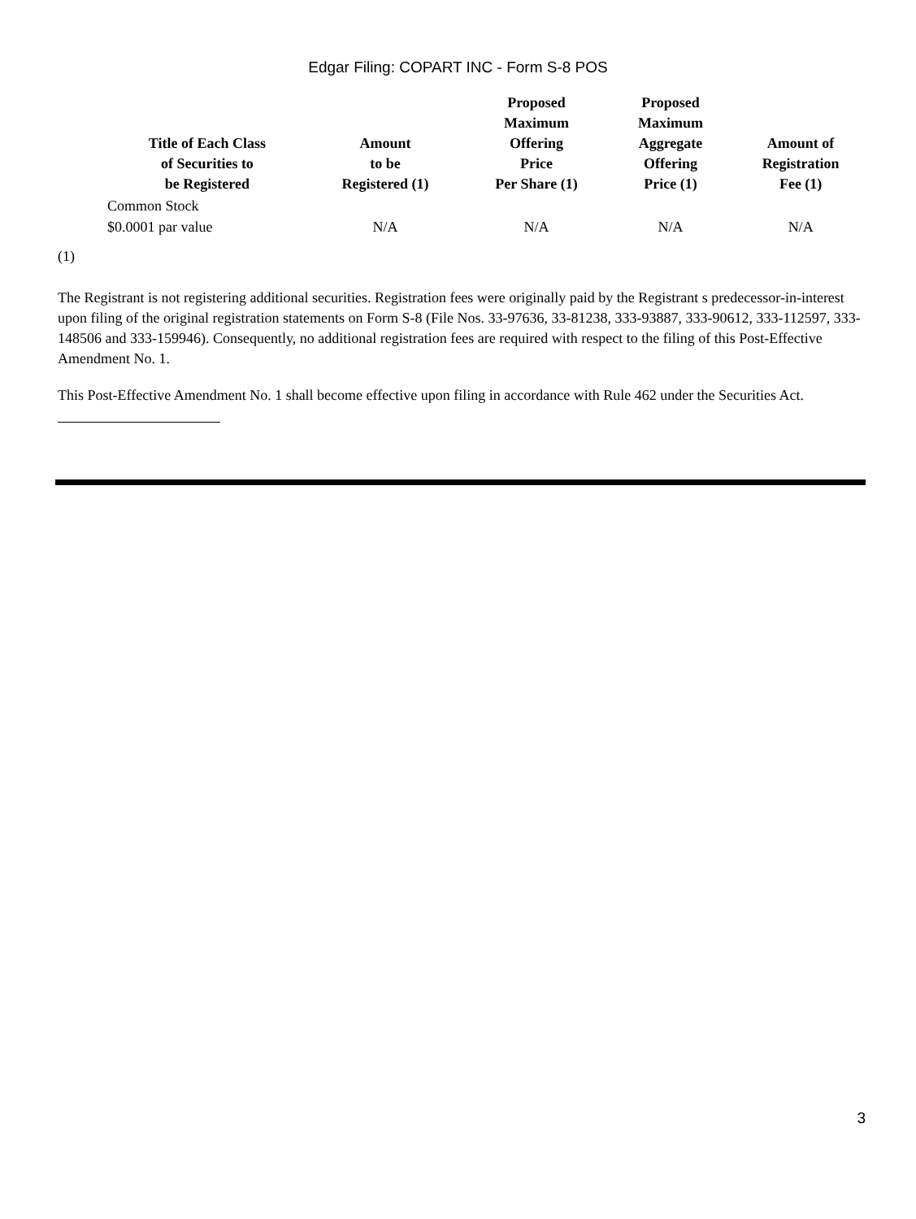Edgar Filing: COPART INC - Form S-8 POS
| Title of Each Class of Securities to be Registered | Amount to be Registered (1) | Proposed Maximum Offering Price Per Share (1) | Proposed Maximum Aggregate Offering Price (1) | Amount of Registration Fee (1) |
| --- | --- | --- | --- | --- |
| Common Stock $0.0001 par value | N/A | N/A | N/A | N/A |
(1)
The Registrant is not registering additional securities. Registration fees were originally paid by the Registrant s predecessor-in-interest upon filing of the original registration statements on Form S-8 (File Nos. 33-97636, 33-81238, 333-93887, 333-90612, 333-112597, 333-148506 and 333-159946). Consequently, no additional registration fees are required with respect to the filing of this Post-Effective Amendment No. 1.
This Post-Effective Amendment No. 1 shall become effective upon filing in accordance with Rule 462 under the Securities Act.
3